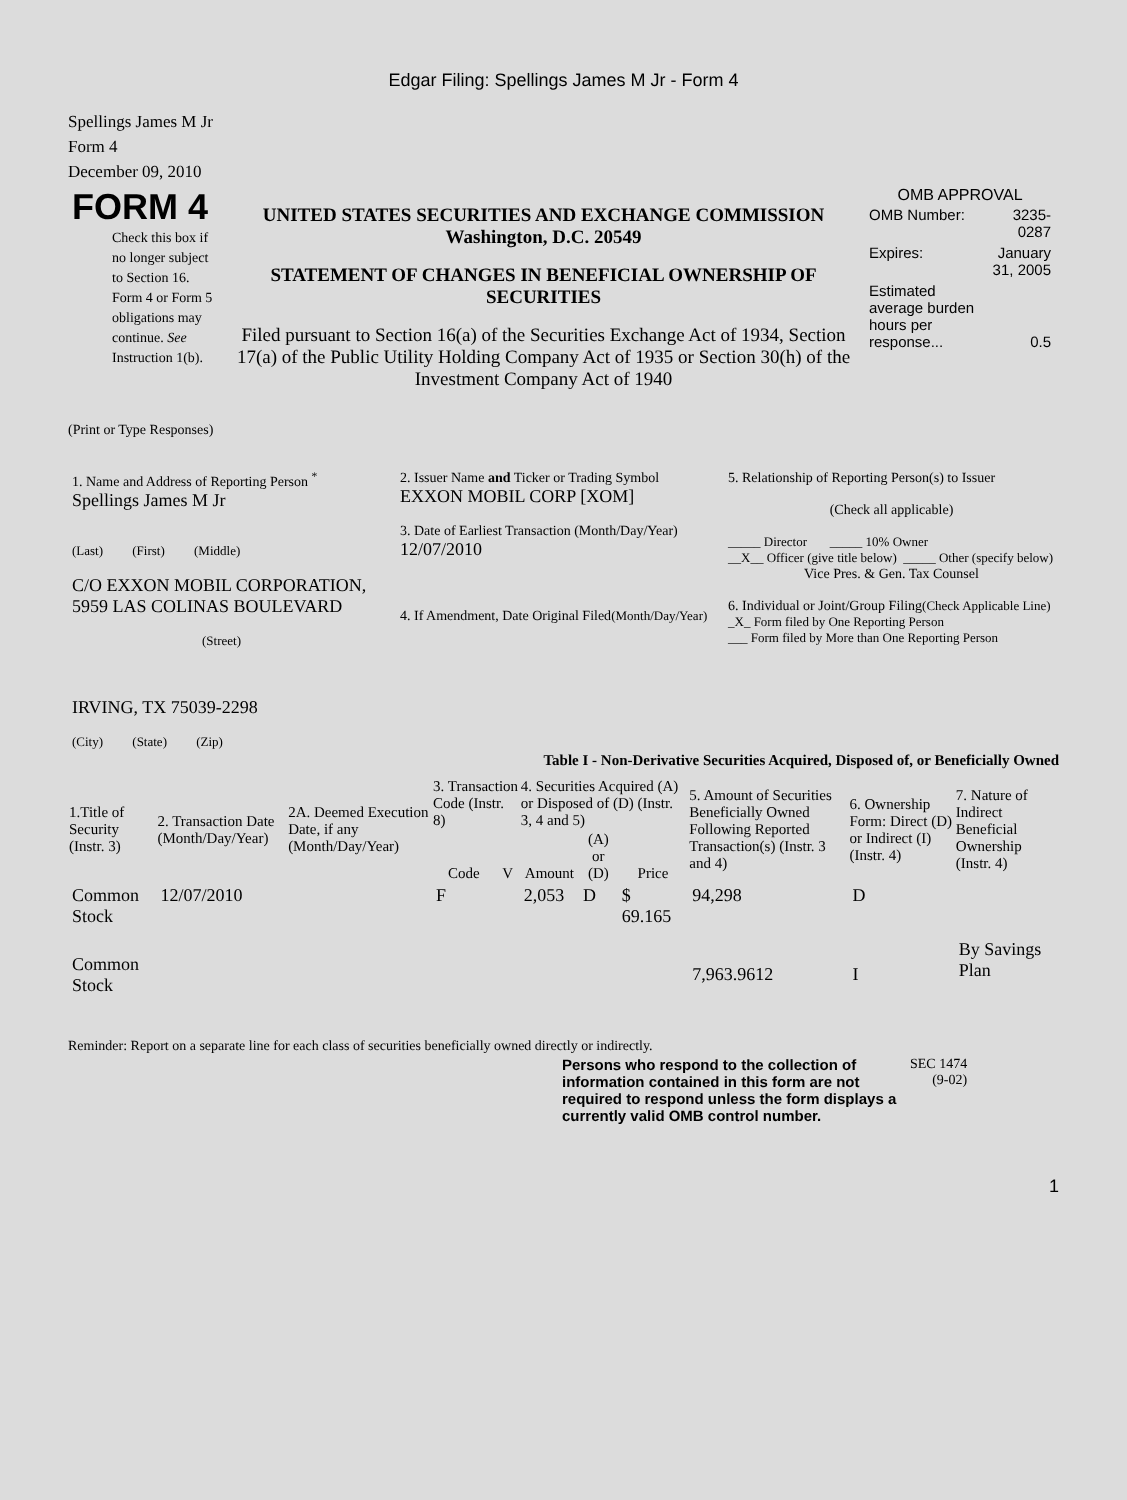Edgar Filing: Spellings James M Jr - Form 4
Spellings James M Jr
Form 4
December 09, 2010
| FORM 4 Check this box if no longer subject to Section 16. Form 4 or Form 5 obligations may continue. See Instruction 1(b). | UNITED STATES SECURITIES AND EXCHANGE COMMISSION Washington, D.C. 20549 STATEMENT OF CHANGES IN BENEFICIAL OWNERSHIP OF SECURITIES Filed pursuant to Section 16(a) of the Securities Exchange Act of 1934, Section 17(a) of the Public Utility Holding Company Act of 1935 or Section 30(h) of the Investment Company Act of 1940 | OMB APPROVAL / OMB Number: / 3235-0287 / / Expires: / January 31, 2005 / / Estimated average burden hours per response... / 0.5 / |
(Print or Type Responses)
| 1. Name and Address of Reporting Person <sup>*</sup> Spellings James M Jr (Last) (First) (Middle) C/O EXXON MOBIL CORPORATION, 5959 LAS COLINAS BOULEVARD (Street) IRVING, TX 75039-2298 (City) (State) (Zip) | 2. Issuer Name and Ticker or Trading Symbol EXXON MOBIL CORP [XOM] 3. Date of Earliest Transaction (Month/Day/Year) 12/07/2010 4. If Amendment, Date Original Filed (Month/Day/Year) | 5. Relationship of Reporting Person(s) to Issuer (Check all applicable) _____ Director _____ 10% Owner __X__ Officer (give title below) _____ Other (specify below) Vice Pres. & Gen. Tax Counsel 6. Individual or Joint/Group Filing (Check Applicable Line) _X_ Form filed by One Reporting Person ___ Form filed by More than One Reporting Person |
Table I - Non-Derivative Securities Acquired, Disposed of, or Beneficially Owned
| 1.Title of Security (Instr. 3) | 2. Transaction Date (Month/Day/Year) | 2A. Deemed Execution Date, if any (Month/Day/Year) | 3. Transaction Code (Instr. 8) | | 4. Securities Acquired (A) or Disposed of (D) (Instr. 3, 4 and 5) | | | 5. Amount of Securities Beneficially Owned Following Reported Transaction(s) (Instr. 3 and 4) | 6. Ownership Form: Direct (D) or Indirect (I) (Instr. 4) | 7. Nature of Indirect Beneficial Ownership (Instr. 4) |
| --- | --- | --- | --- | --- | --- | --- | --- | --- | --- | --- |
| | | | Code | V | Amount | (A) or (D) | Price | | | |
| Common Stock | 12/07/2010 | | F | | 2,053 | D | $ 69.165 | 94,298 | D | |
| Common Stock | | | | | | | | 7,963.9612 | I | By Savings Plan |
Reminder: Report on a separate line for each class of securities beneficially owned directly or indirectly.
| Persons who respond to the collection of information contained in this form are not required to respond unless the form displays a currently valid OMB control number. | SEC 1474 (9-02) |
1